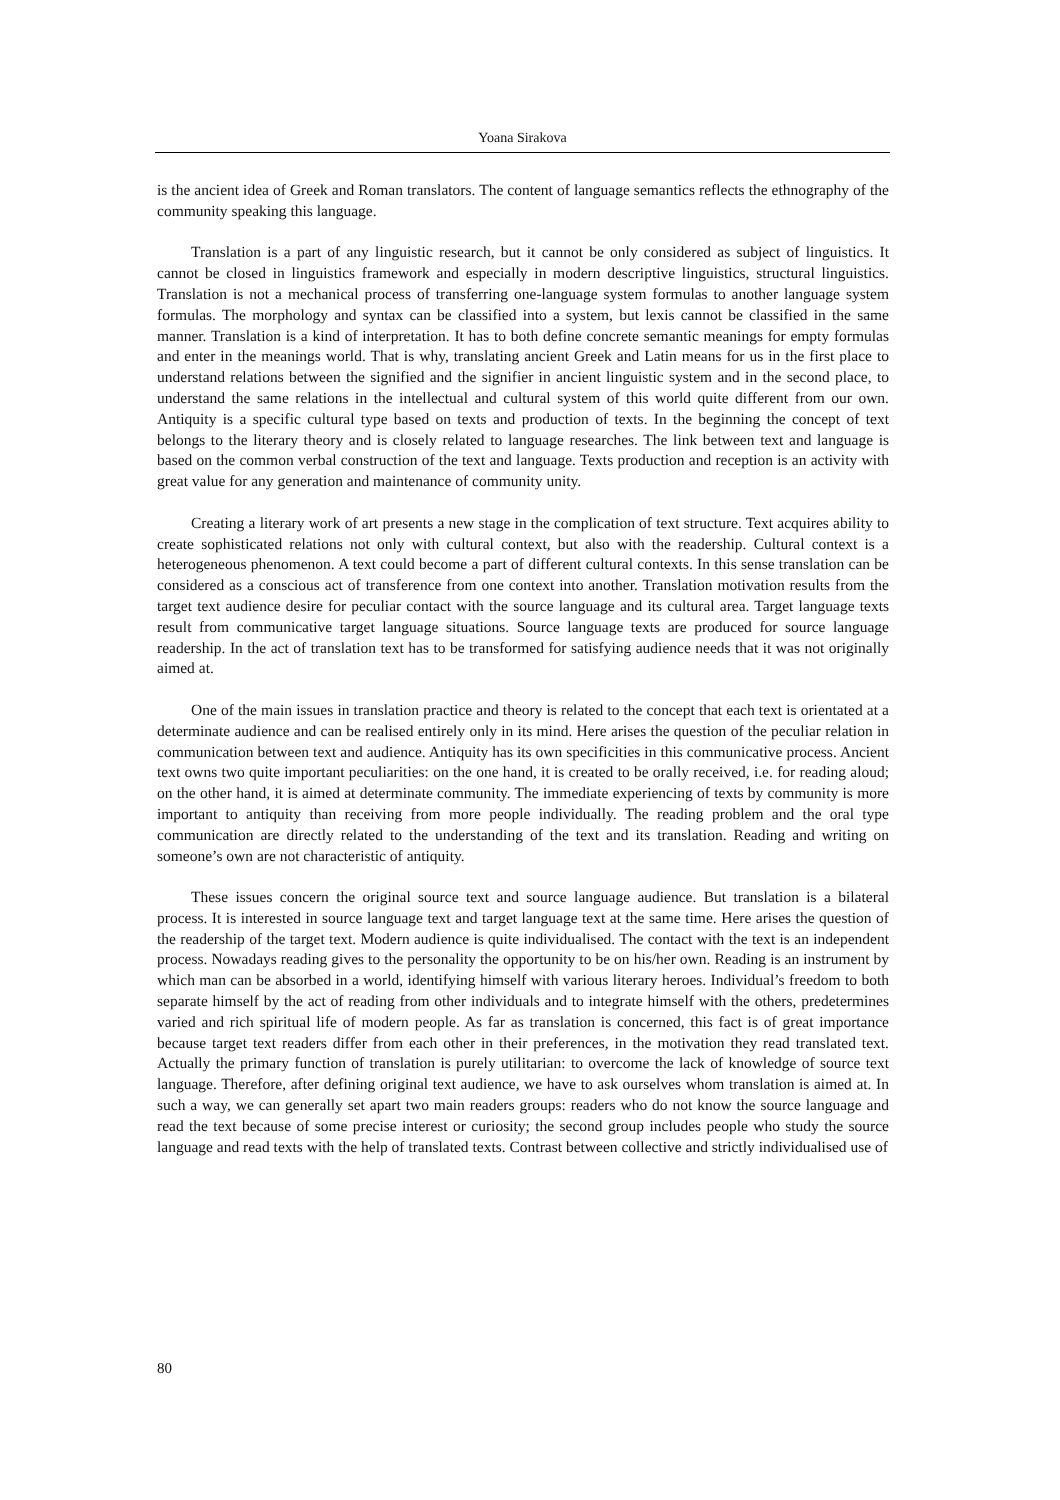Yoana Sirakova
is the ancient idea of Greek and Roman translators. The content of language semantics reflects the ethnography of the community speaking this language.
Translation is a part of any linguistic research, but it cannot be only considered as subject of linguistics. It cannot be closed in linguistics framework and especially in modern descriptive linguistics, structural linguistics. Translation is not a mechanical process of transferring one-language system formulas to another language system formulas. The morphology and syntax can be classified into a system, but lexis cannot be classified in the same manner. Translation is a kind of interpretation. It has to both define concrete semantic meanings for empty formulas and enter in the meanings world. That is why, translating ancient Greek and Latin means for us in the first place to understand relations between the signified and the signifier in ancient linguistic system and in the second place, to understand the same relations in the intellectual and cultural system of this world quite different from our own. Antiquity is a specific cultural type based on texts and production of texts. In the beginning the concept of text belongs to the literary theory and is closely related to language researches. The link between text and language is based on the common verbal construction of the text and language. Texts production and reception is an activity with great value for any generation and maintenance of community unity.
Creating a literary work of art presents a new stage in the complication of text structure. Text acquires ability to create sophisticated relations not only with cultural context, but also with the readership. Cultural context is a heterogeneous phenomenon. A text could become a part of different cultural contexts. In this sense translation can be considered as a conscious act of transference from one context into another. Translation motivation results from the target text audience desire for peculiar contact with the source language and its cultural area. Target language texts result from communicative target language situations. Source language texts are produced for source language readership. In the act of translation text has to be transformed for satisfying audience needs that it was not originally aimed at.
One of the main issues in translation practice and theory is related to the concept that each text is orientated at a determinate audience and can be realised entirely only in its mind. Here arises the question of the peculiar relation in communication between text and audience. Antiquity has its own specificities in this communicative process. Ancient text owns two quite important peculiarities: on the one hand, it is created to be orally received, i.e. for reading aloud; on the other hand, it is aimed at determinate community. The immediate experiencing of texts by community is more important to antiquity than receiving from more people individually. The reading problem and the oral type communication are directly related to the understanding of the text and its translation. Reading and writing on someone’s own are not characteristic of antiquity.
These issues concern the original source text and source language audience. But translation is a bilateral process. It is interested in source language text and target language text at the same time. Here arises the question of the readership of the target text. Modern audience is quite individualised. The contact with the text is an independent process. Nowadays reading gives to the personality the opportunity to be on his/her own. Reading is an instrument by which man can be absorbed in a world, identifying himself with various literary heroes. Individual’s freedom to both separate himself by the act of reading from other individuals and to integrate himself with the others, predetermines varied and rich spiritual life of modern people. As far as translation is concerned, this fact is of great importance because target text readers differ from each other in their preferences, in the motivation they read translated text. Actually the primary function of translation is purely utilitarian: to overcome the lack of knowledge of source text language. Therefore, after defining original text audience, we have to ask ourselves whom translation is aimed at. In such a way, we can generally set apart two main readers groups: readers who do not know the source language and read the text because of some precise interest or curiosity; the second group includes people who study the source language and read texts with the help of translated texts. Contrast between collective and strictly individualised use of
80